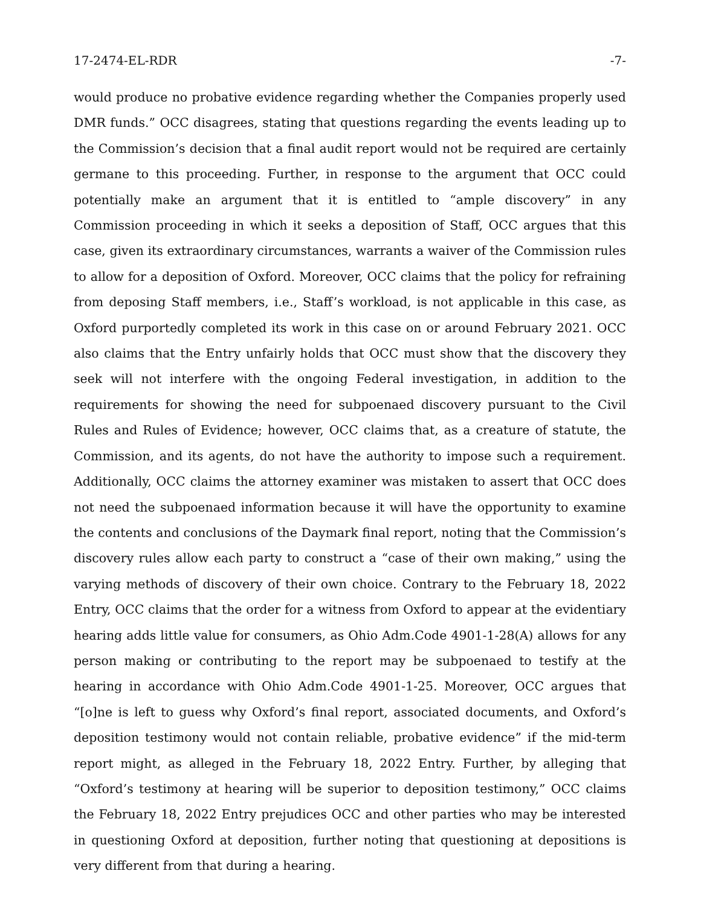17-2474-EL-RDR -7-
would produce no probative evidence regarding whether the Companies properly used DMR funds.” OCC disagrees, stating that questions regarding the events leading up to the Commission’s decision that a final audit report would not be required are certainly germane to this proceeding. Further, in response to the argument that OCC could potentially make an argument that it is entitled to “ample discovery” in any Commission proceeding in which it seeks a deposition of Staff, OCC argues that this case, given its extraordinary circumstances, warrants a waiver of the Commission rules to allow for a deposition of Oxford. Moreover, OCC claims that the policy for refraining from deposing Staff members, i.e., Staff’s workload, is not applicable in this case, as Oxford purportedly completed its work in this case on or around February 2021. OCC also claims that the Entry unfairly holds that OCC must show that the discovery they seek will not interfere with the ongoing Federal investigation, in addition to the requirements for showing the need for subpoenaed discovery pursuant to the Civil Rules and Rules of Evidence; however, OCC claims that, as a creature of statute, the Commission, and its agents, do not have the authority to impose such a requirement. Additionally, OCC claims the attorney examiner was mistaken to assert that OCC does not need the subpoenaed information because it will have the opportunity to examine the contents and conclusions of the Daymark final report, noting that the Commission’s discovery rules allow each party to construct a “case of their own making,” using the varying methods of discovery of their own choice. Contrary to the February 18, 2022 Entry, OCC claims that the order for a witness from Oxford to appear at the evidentiary hearing adds little value for consumers, as Ohio Adm.Code 4901-1-28(A) allows for any person making or contributing to the report may be subpoenaed to testify at the hearing in accordance with Ohio Adm.Code 4901-1-25. Moreover, OCC argues that “[o]ne is left to guess why Oxford’s final report, associated documents, and Oxford’s deposition testimony would not contain reliable, probative evidence” if the mid-term report might, as alleged in the February 18, 2022 Entry. Further, by alleging that “Oxford’s testimony at hearing will be superior to deposition testimony,” OCC claims the February 18, 2022 Entry prejudices OCC and other parties who may be interested in questioning Oxford at deposition, further noting that questioning at depositions is very different from that during a hearing.